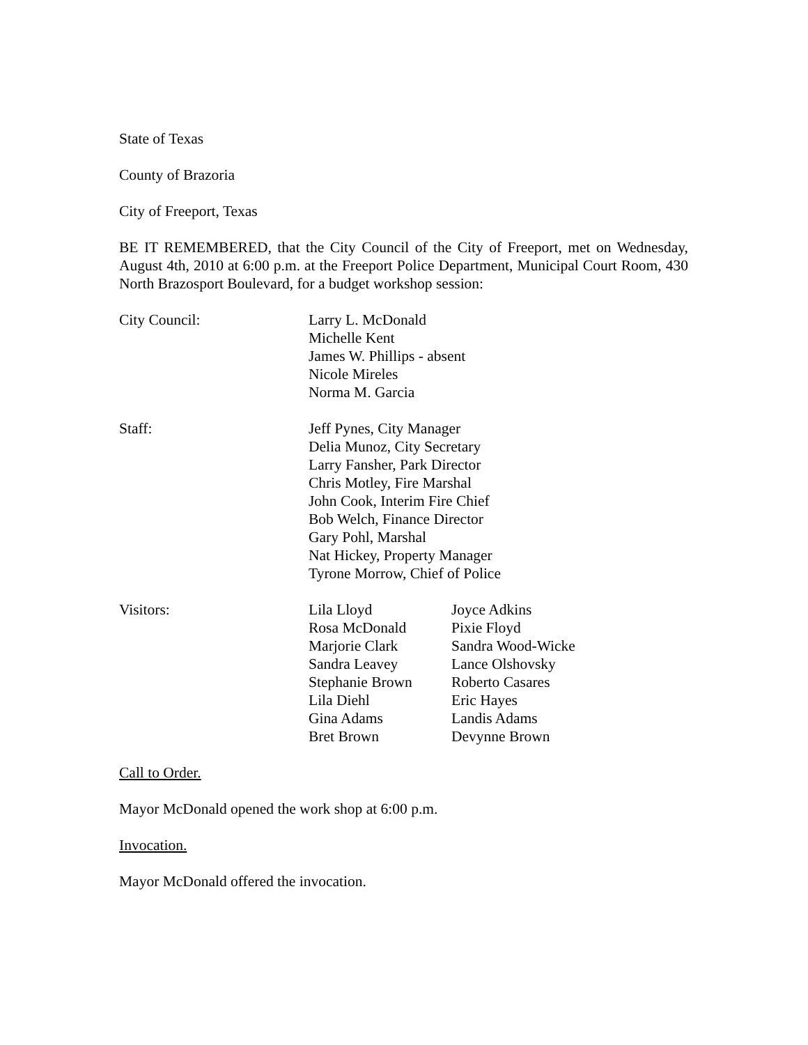State of Texas
County of Brazoria
City of Freeport, Texas
BE IT REMEMBERED, that the City Council of the City of Freeport, met on Wednesday, August 4th, 2010 at 6:00 p.m. at the Freeport Police Department, Municipal Court Room, 430 North Brazosport Boulevard, for a budget workshop session:
City Council: Larry L. McDonald
Michelle Kent
James W. Phillips - absent
Nicole Mireles
Norma M. Garcia
Staff: Jeff Pynes, City Manager
Delia Munoz, City Secretary
Larry Fansher, Park Director
Chris Motley, Fire Marshal
John Cook, Interim Fire Chief
Bob Welch, Finance Director
Gary Pohl, Marshal
Nat Hickey, Property Manager
Tyrone Morrow, Chief of Police
Visitors: Lila Lloyd
Rosa McDonald
Marjorie Clark
Sandra Leavey
Stephanie Brown
Lila Diehl
Gina Adams
Bret Brown
Joyce Adkins
Pixie Floyd
Sandra Wood-Wicke
Lance Olshovsky
Roberto Casares
Eric Hayes
Landis Adams
Devynne Brown
Call to Order.
Mayor McDonald opened the work shop at 6:00 p.m.
Invocation.
Mayor McDonald offered the invocation.